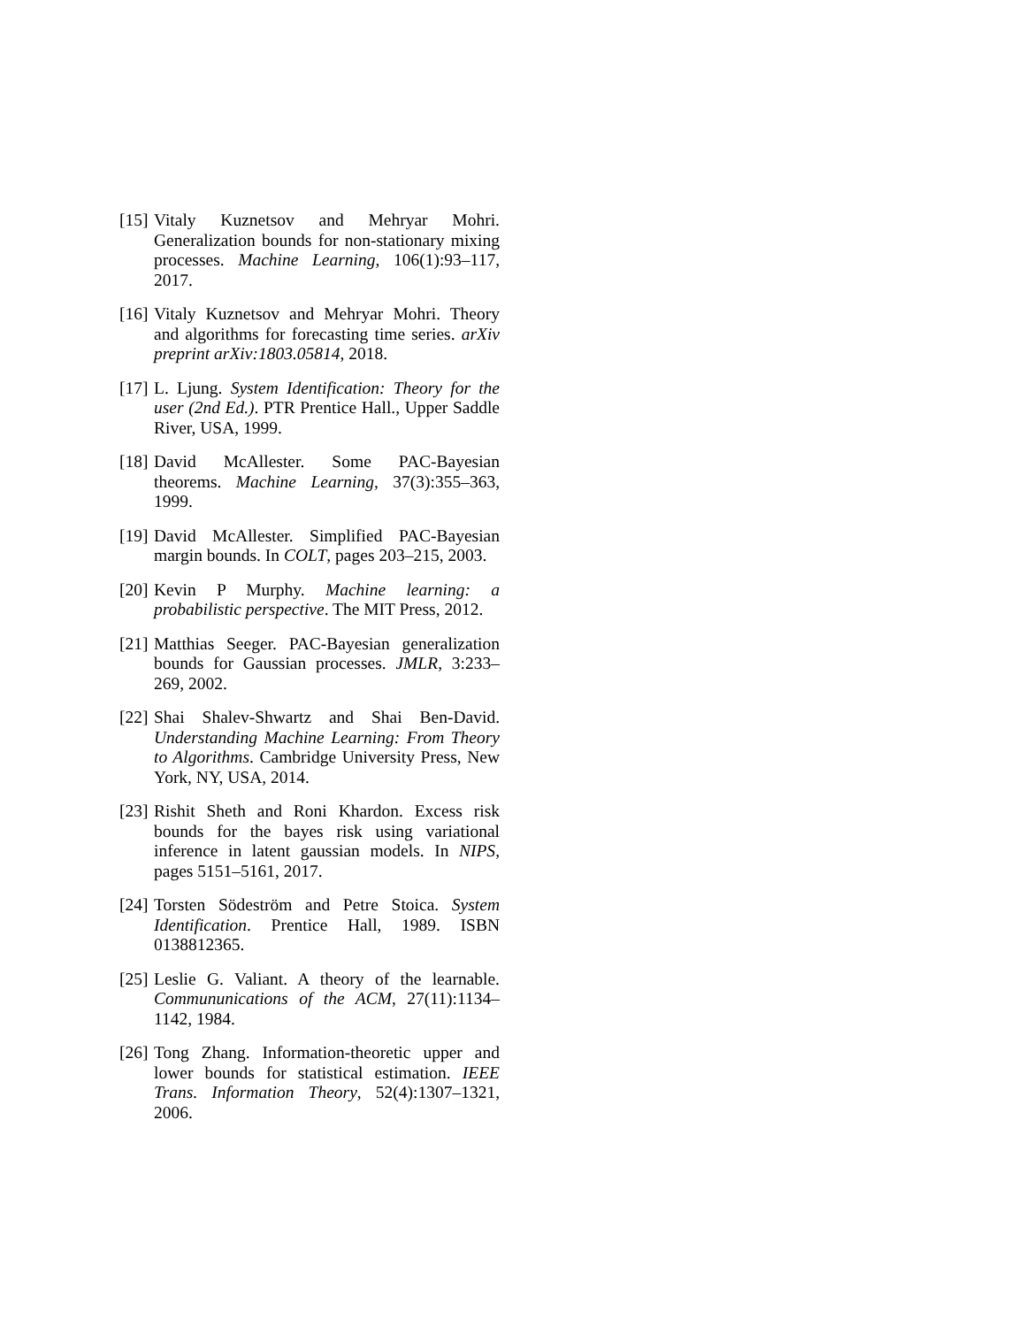[15] Vitaly Kuznetsov and Mehryar Mohri. Generalization bounds for non-stationary mixing processes. Machine Learning, 106(1):93–117, 2017.
[16] Vitaly Kuznetsov and Mehryar Mohri. Theory and algorithms for forecasting time series. arXiv preprint arXiv:1803.05814, 2018.
[17] L. Ljung. System Identification: Theory for the user (2nd Ed.). PTR Prentice Hall., Upper Saddle River, USA, 1999.
[18] David McAllester. Some PAC-Bayesian theorems. Machine Learning, 37(3):355–363, 1999.
[19] David McAllester. Simplified PAC-Bayesian margin bounds. In COLT, pages 203–215, 2003.
[20] Kevin P Murphy. Machine learning: a probabilistic perspective. The MIT Press, 2012.
[21] Matthias Seeger. PAC-Bayesian generalization bounds for Gaussian processes. JMLR, 3:233–269, 2002.
[22] Shai Shalev-Shwartz and Shai Ben-David. Understanding Machine Learning: From Theory to Algorithms. Cambridge University Press, New York, NY, USA, 2014.
[23] Rishit Sheth and Roni Khardon. Excess risk bounds for the bayes risk using variational inference in latent gaussian models. In NIPS, pages 5151–5161, 2017.
[24] Torsten Södeström and Petre Stoica. System Identification. Prentice Hall, 1989. ISBN 0138812365.
[25] Leslie G. Valiant. A theory of the learnable. Commununications of the ACM, 27(11):1134–1142, 1984.
[26] Tong Zhang. Information-theoretic upper and lower bounds for statistical estimation. IEEE Trans. Information Theory, 52(4):1307–1321, 2006.